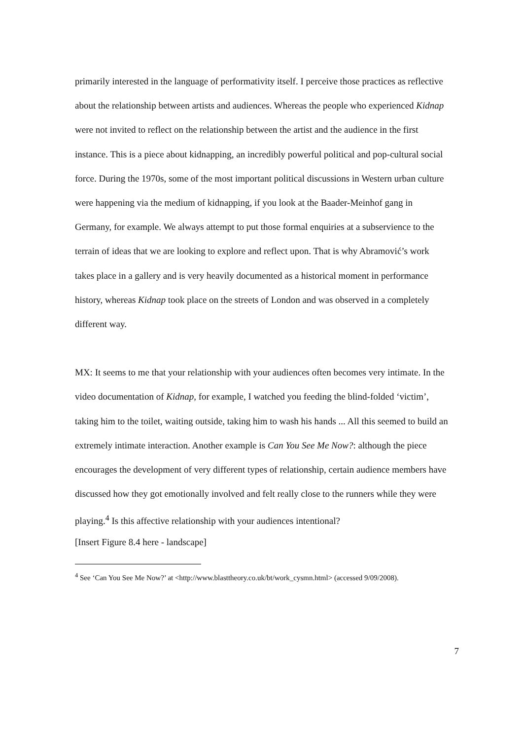primarily interested in the language of performativity itself. I perceive those practices as reflective about the relationship between artists and audiences. Whereas the people who experienced Kidnap were not invited to reflect on the relationship between the artist and the audience in the first instance. This is a piece about kidnapping, an incredibly powerful political and pop-cultural social force. During the 1970s, some of the most important political discussions in Western urban culture were happening via the medium of kidnapping, if you look at the Baader-Meinhof gang in Germany, for example. We always attempt to put those formal enquiries at a subservience to the terrain of ideas that we are looking to explore and reflect upon. That is why Abramović’s work takes place in a gallery and is very heavily documented as a historical moment in performance history, whereas Kidnap took place on the streets of London and was observed in a completely different way.
MX: It seems to me that your relationship with your audiences often becomes very intimate. In the video documentation of Kidnap, for example, I watched you feeding the blind-folded ‘victim’, taking him to the toilet, waiting outside, taking him to wash his hands ... All this seemed to build an extremely intimate interaction. Another example is Can You See Me Now?: although the piece encourages the development of very different types of relationship, certain audience members have discussed how they got emotionally involved and felt really close to the runners while they were playing.<sup>4</sup> Is this affective relationship with your audiences intentional?
[Insert Figure 8.4 here - landscape]
<sup>4</sup> See ‘Can You See Me Now?’ at <http://www.blasttheory.co.uk/bt/work_cysmn.html> (accessed 9/09/2008).
7